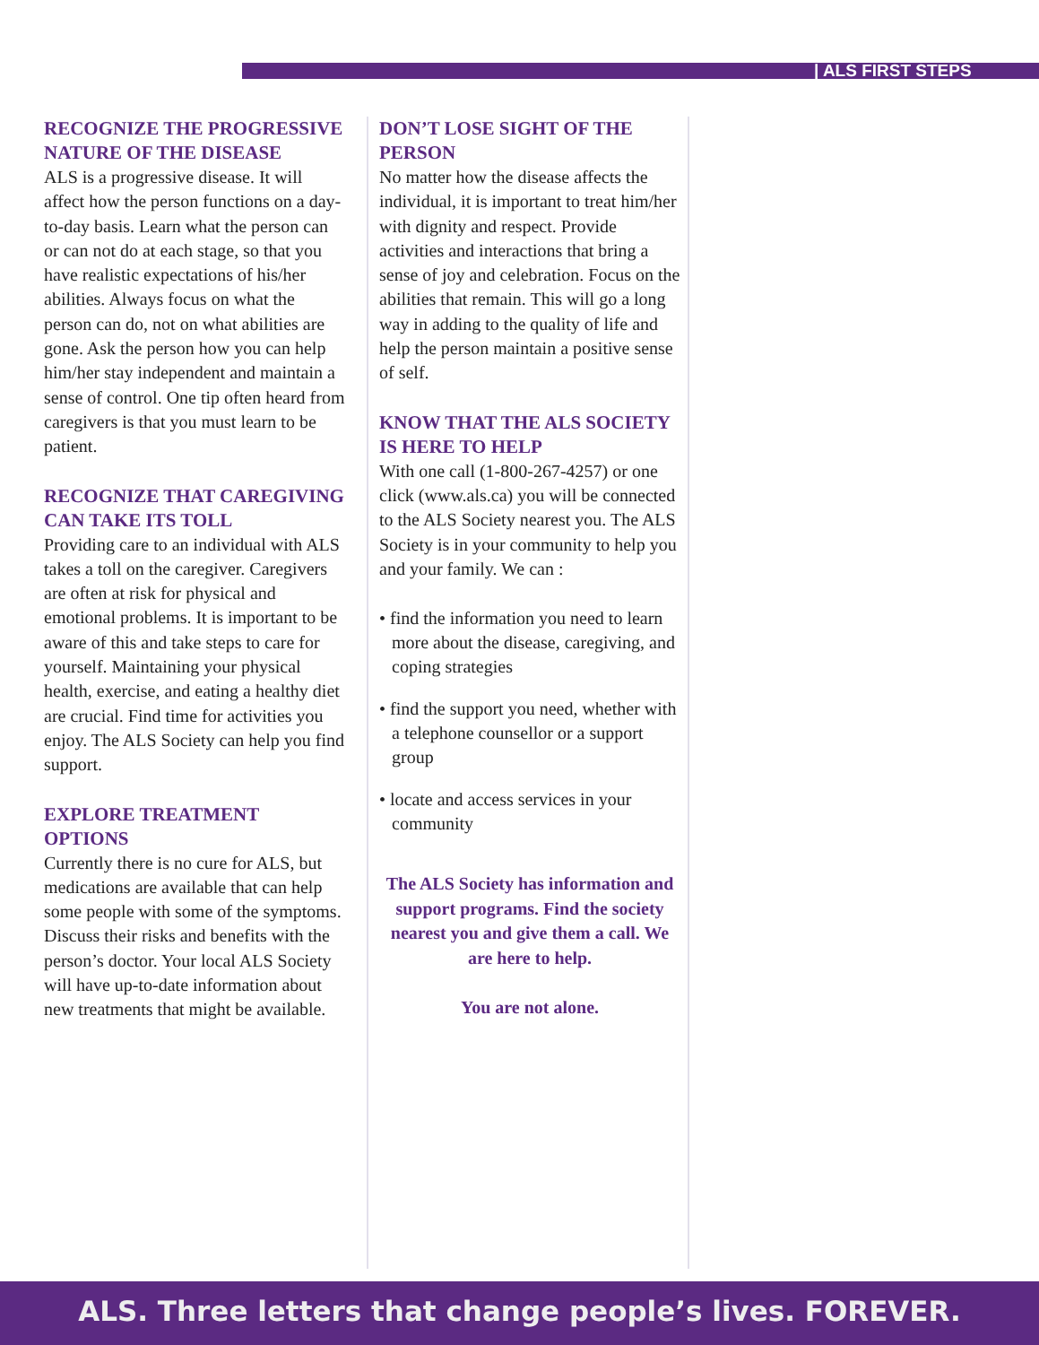| ALS FIRST STEPS
RECOGNIZE THE PROGRESSIVE NATURE OF THE DISEASE
ALS is a progressive disease. It will affect how the person functions on a day-to-day basis. Learn what the person can or can not do at each stage, so that you have realistic expectations of his/her abilities. Always focus on what the person can do, not on what abilities are gone. Ask the person how you can help him/her stay independent and maintain a sense of control. One tip often heard from caregivers is that you must learn to be patient.
RECOGNIZE THAT CAREGIVING CAN TAKE ITS TOLL
Providing care to an individual with ALS takes a toll on the caregiver. Caregivers are often at risk for physical and emotional problems. It is important to be aware of this and take steps to care for yourself. Maintaining your physical health, exercise, and eating a healthy diet are crucial. Find time for activities you enjoy. The ALS Society can help you find support.
EXPLORE TREATMENT OPTIONS
Currently there is no cure for ALS, but medications are available that can help some people with some of the symptoms. Discuss their risks and benefits with the person’s doctor. Your local ALS Society will have up-to-date information about new treatments that might be available.
DON’T LOSE SIGHT OF THE PERSON
No matter how the disease affects the individual, it is important to treat him/her with dignity and respect. Provide activities and interactions that bring a sense of joy and celebration. Focus on the abilities that remain. This will go a long way in adding to the quality of life and help the person maintain a positive sense of self.
KNOW THAT THE ALS SOCIETY IS HERE TO HELP
With one call (1-800-267-4257) or one click (www.als.ca) you will be connected to the ALS Society nearest you. The ALS Society is in your community to help you and your family. We can :
• find the information you need to learn more about the disease, caregiving, and coping strategies
• find the support you need, whether with a telephone counsellor or a support group
• locate and access services in your community
The ALS Society has information and support programs. Find the society nearest you and give them a call. We are here to help.
You are not alone.
ALS. Three letters that change people’s lives. FOREVER.